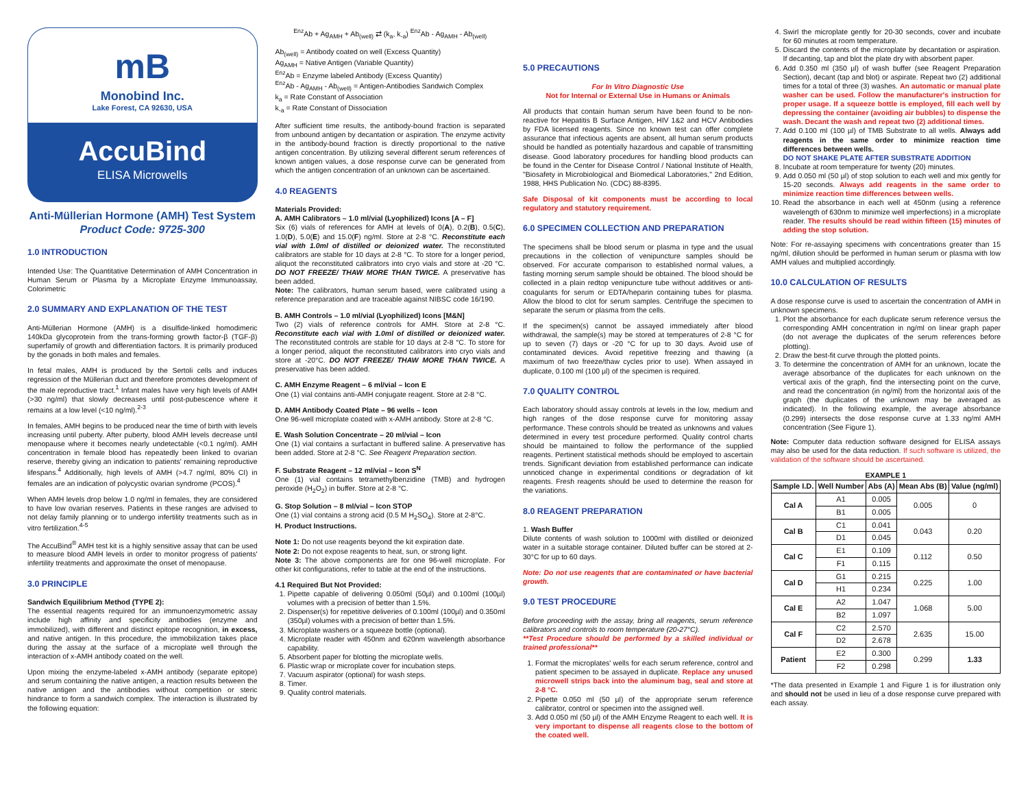mB
Monobind Inc.
Lake Forest, CA 92630, USA
AccuBind
ELISA Microwells
Anti-Müllerian Hormone (AMH) Test System
Product Code: 9725-300
1.0 INTRODUCTION
Intended Use: The Quantitative Determination of AMH Concentration in Human Serum or Plasma by a Microplate Enzyme Immunoassay, Colorimetric
2.0 SUMMARY AND EXPLANATION OF THE TEST
Anti-Müllerian Hormone (AMH) is a disulfide-linked homodimeric 140kDa glycoprotein from the trans-forming growth factor-β (TGF-β) superfamily of growth and differentiation factors. It is primarily produced by the gonads in both males and females.
In fetal males, AMH is produced by the Sertoli cells and induces regression of the Müllerian duct and therefore promotes development of the male reproductive tract.<sup>1</sup> Infant males have very high levels of AMH (>30 ng/ml) that slowly decreases until post-pubescence where it remains at a low level (<10 ng/ml).<sup>2-3</sup>
In females, AMH begins to be produced near the time of birth with levels increasing until puberty. After puberty, blood AMH levels decrease until menopause where it becomes nearly undetectable (<0.1 ng/ml). AMH concentration in female blood has repeatedly been linked to ovarian reserve, thereby giving an indication to patients' remaining reproductive lifespans.<sup>4</sup> Additionally, high levels of AMH (>4.7 ng/ml, 80% CI) in females are an indication of polycystic ovarian syndrome (PCOS).<sup>4</sup>
When AMH levels drop below 1.0 ng/ml in females, they are considered to have low ovarian reserves. Patients in these ranges are advised to not delay family planning or to undergo infertility treatments such as in vitro fertilization.<sup>4-5</sup>
The AccuBind<sup>®</sup> AMH test kit is a highly sensitive assay that can be used to measure blood AMH levels in order to monitor progress of patients' infertility treatments and approximate the onset of menopause.
3.0 PRINCIPLE
Sandwich Equilibrium Method (TYPE 2):
The essential reagents required for an immunoenzymometric assay include high affinity and specificity antibodies (enzyme and immobilized), with different and distinct epitope recognition, in excess, and native antigen. In this procedure, the immobilization takes place during the assay at the surface of a microplate well through the interaction of x-AMH antibody coated on the well.
Upon mixing the enzyme-labeled x-AMH antibody (separate epitope) and serum containing the native antigen, a reaction results between the native antigen and the antibodies without competition or steric hindrance to form a sandwich complex. The interaction is illustrated by the following equation:
<sup>Enz</sup>Ab + Ag<sub>AMH</sub> + Ab<sub>(well)</sub> ⇄ (k<sub>a</sub>, k<sub>-a</sub>) <sup>Enz</sup>Ab - Ag<sub>AMH</sub> - Ab<sub>(well)</sub>
Ab<sub>(well)</sub> = Antibody coated on well (Excess Quantity)
Ag<sub>AMH</sub> = Native Antigen (Variable Quantity)
<sup>Enz</sup>Ab = Enzyme labeled Antibody (Excess Quantity)
<sup>Enz</sup>Ab - Ag<sub>AMH</sub> - Ab<sub>(well)</sub> = Antigen-Antibodies Sandwich Complex
k<sub>a</sub> = Rate Constant of Association
k<sub>-a</sub> = Rate Constant of Dissociation
After sufficient time results, the antibody-bound fraction is separated from unbound antigen by decantation or aspiration. The enzyme activity in the antibody-bound fraction is directly proportional to the native antigen concentration. By utilizing several different serum references of known antigen values, a dose response curve can be generated from which the antigen concentration of an unknown can be ascertained.
4.0 REAGENTS
Materials Provided:
A. AMH Calibrators – 1.0 ml/vial (Lyophilized) Icons [A – F]
Six (6) vials of references for AMH at levels of 0(A), 0.2(B), 0.5(C), 1.0(D), 5.0(E) and 15.0(F) ng/ml. Store at 2-8 °C. Reconstitute each vial with 1.0ml of distilled or deionized water. The reconstituted calibrators are stable for 10 days at 2-8 °C. To store for a longer period, aliquot the reconstituted calibrators into cryo vials and store at -20 °C. DO NOT FREEZE/ THAW MORE THAN TWICE. A preservative has been added.
Note: The calibrators, human serum based, were calibrated using a reference preparation and are traceable against NIBSC code 16/190.
B. AMH Controls – 1.0 ml/vial (Lyophilized) Icons [M&N]
Two (2) vials of reference controls for AMH. Store at 2-8 °C. Reconstitute each vial with 1.0ml of distilled or deionized water. The reconstituted controls are stable for 10 days at 2-8 °C. To store for a longer period, aliquot the reconstituted calibrators into cryo vials and store at -20°C. DO NOT FREEZE/ THAW MORE THAN TWICE. A preservative has been added.
C. AMH Enzyme Reagent – 6 ml/vial – Icon E
One (1) vial contains anti-AMH conjugate reagent. Store at 2-8 °C.
D. AMH Antibody Coated Plate – 96 wells – Icon
One 96-well microplate coated with x-AMH antibody. Store at 2-8 °C.
E. Wash Solution Concentrate – 20 ml/vial – Icon
One (1) vial contains a surfactant in buffered saline. A preservative has been added. Store at 2-8 °C. See Reagent Preparation section.
F. Substrate Reagent – 12 ml/vial – Icon S<sup>N</sup>
One (1) vial contains tetramethylbenzidine (TMB) and hydrogen peroxide (H<sub>2</sub>O<sub>2</sub>) in buffer. Store at 2-8 °C.
G. Stop Solution – 8 ml/vial – Icon STOP
One (1) vial contains a strong acid (0.5 M H<sub>2</sub>SO<sub>4</sub>). Store at 2-8°C.
H. Product Instructions.
Note 1: Do not use reagents beyond the kit expiration date.
Note 2: Do not expose reagents to heat, sun, or strong light.
Note 3: The above components are for one 96-well microplate. For other kit configurations, refer to table at the end of the instructions.
4.1 Required But Not Provided:
1. Pipette capable of delivering 0.050ml (50µl) and 0.100ml (100µl) volumes with a precision of better than 1.5%.
2. Dispenser(s) for repetitive deliveries of 0.100ml (100µl) and 0.350ml (350µl) volumes with a precision of better than 1.5%.
3. Microplate washers or a squeeze bottle (optional).
4. Microplate reader with 450nm and 620nm wavelength absorbance capability.
5. Absorbent paper for blotting the microplate wells.
6. Plastic wrap or microplate cover for incubation steps.
7. Vacuum aspirator (optional) for wash steps.
8. Timer.
9. Quality control materials.
5.0 PRECAUTIONS
For In Vitro Diagnostic Use
Not for Internal or External Use in Humans or Animals
All products that contain human serum have been found to be non-reactive for Hepatitis B Surface Antigen, HIV 1&2 and HCV Antibodies by FDA licensed reagents. Since no known test can offer complete assurance that infectious agents are absent, all human serum products should be handled as potentially hazardous and capable of transmitting disease. Good laboratory procedures for handling blood products can be found in the Center for Disease Control / National Institute of Health, "Biosafety in Microbiological and Biomedical Laboratories," 2nd Edition, 1988, HHS Publication No. (CDC) 88-8395.
Safe Disposal of kit components must be according to local regulatory and statutory requirement.
6.0 SPECIMEN COLLECTION AND PREPARATION
The specimens shall be blood serum or plasma in type and the usual precautions in the collection of venipuncture samples should be observed. For accurate comparison to established normal values, a fasting morning serum sample should be obtained. The blood should be collected in a plain redtop venipuncture tube without additives or anti-coagulants for serum or EDTA/heparin containing tubes for plasma. Allow the blood to clot for serum samples. Centrifuge the specimen to separate the serum or plasma from the cells.
If the specimen(s) cannot be assayed immediately after blood withdrawal, the sample(s) may be stored at temperatures of 2-8 °C for up to seven (7) days or -20 °C for up to 30 days. Avoid use of contaminated devices. Avoid repetitive freezing and thawing (a maximum of two freeze/thaw cycles prior to use). When assayed in duplicate, 0.100 ml (100 µl) of the specimen is required.
7.0 QUALITY CONTROL
Each laboratory should assay controls at levels in the low, medium and high ranges of the dose response curve for monitoring assay performance. These controls should be treated as unknowns and values determined in every test procedure performed. Quality control charts should be maintained to follow the performance of the supplied reagents. Pertinent statistical methods should be employed to ascertain trends. Significant deviation from established performance can indicate unnoticed change in experimental conditions or degradation of kit reagents. Fresh reagents should be used to determine the reason for the variations.
8.0 REAGENT PREPARATION
1. Wash Buffer
Dilute contents of wash solution to 1000ml with distilled or deionized water in a suitable storage container. Diluted buffer can be stored at 2-30°C for up to 60 days.
Note: Do not use reagents that are contaminated or have bacterial growth.
9.0 TEST PROCEDURE
Before proceeding with the assay, bring all reagents, serum reference calibrators and controls to room temperature (20-27°C).
**Test Procedure should be performed by a skilled individual or trained professional**
1. Format the microplates' wells for each serum reference, control and patient specimen to be assayed in duplicate. Replace any unused microwell strips back into the aluminum bag, seal and store at 2-8 °C.
2. Pipette 0.050 ml (50 µl) of the appropriate serum reference calibrator, control or specimen into the assigned well.
3. Add 0.050 ml (50 µl) of the AMH Enzyme Reagent to each well. It is very important to dispense all reagents close to the bottom of the coated well.
4. Swirl the microplate gently for 20-30 seconds, cover and incubate for 60 minutes at room temperature.
5. Discard the contents of the microplate by decantation or aspiration. If decanting, tap and blot the plate dry with absorbent paper.
6. Add 0.350 ml (350 µl) of wash buffer (see Reagent Preparation Section), decant (tap and blot) or aspirate. Repeat two (2) additional times for a total of three (3) washes. An automatic or manual plate washer can be used. Follow the manufacturer's instruction for proper usage. If a squeeze bottle is employed, fill each well by depressing the container (avoiding air bubbles) to dispense the wash. Decant the wash and repeat two (2) additional times.
7. Add 0.100 ml (100 µl) of TMB Substrate to all wells. Always add reagents in the same order to minimize reaction time differences between wells.
DO NOT SHAKE PLATE AFTER SUBSTRATE ADDITION
8. Incubate at room temperature for twenty (20) minutes.
9. Add 0.050 ml (50 µl) of stop solution to each well and mix gently for 15-20 seconds. Always add reagents in the same order to minimize reaction time differences between wells.
10. Read the absorbance in each well at 450nm (using a reference wavelength of 630nm to minimize well imperfections) in a microplate reader. The results should be read within fifteen (15) minutes of adding the stop solution.
Note: For re-assaying specimens with concentrations greater than 15 ng/ml, dilution should be performed in human serum or plasma with low AMH values and multiplied accordingly.
10.0 CALCULATION OF RESULTS
A dose response curve is used to ascertain the concentration of AMH in unknown specimens.
1. Plot the absorbance for each duplicate serum reference versus the corresponding AMH concentration in ng/ml on linear graph paper (do not average the duplicates of the serum references before plotting).
2. Draw the best-fit curve through the plotted points.
3. To determine the concentration of AMH for an unknown, locate the average absorbance of the duplicates for each unknown on the vertical axis of the graph, find the intersecting point on the curve, and read the concentration (in ng/ml) from the horizontal axis of the graph (the duplicates of the unknown may be averaged as indicated). In the following example, the average absorbance (0.299) intersects the dose response curve at 1.33 ng/ml AMH concentration (See Figure 1).
Note: Computer data reduction software designed for ELISA assays may also be used for the data reduction. If such software is utilized, the validation of the software should be ascertained.
EXAMPLE 1
| Sample I.D. | Well Number | Abs (A) | Mean Abs (B) | Value (ng/ml) |
| --- | --- | --- | --- | --- |
| Cal A | A1 | 0.005 | 0.005 | 0 |
| | B1 | 0.005 | | |
| Cal B | C1 | 0.041 | 0.043 | 0.20 |
| | D1 | 0.045 | | |
| Cal C | E1 | 0.109 | 0.112 | 0.50 |
| | F1 | 0.115 | | |
| Cal D | G1 | 0.215 | 0.225 | 1.00 |
| | H1 | 0.234 | | |
| Cal E | A2 | 1.047 | 1.068 | 5.00 |
| | B2 | 1.097 | | |
| Cal F | C2 | 2.570 | 2.635 | 15.00 |
| | D2 | 2.678 | | |
| Patient | E2 | 0.300 | 0.299 | 1.33 |
| | F2 | 0.298 | | |
*The data presented in Example 1 and Figure 1 is for illustration only and should not be used in lieu of a dose response curve prepared with each assay.